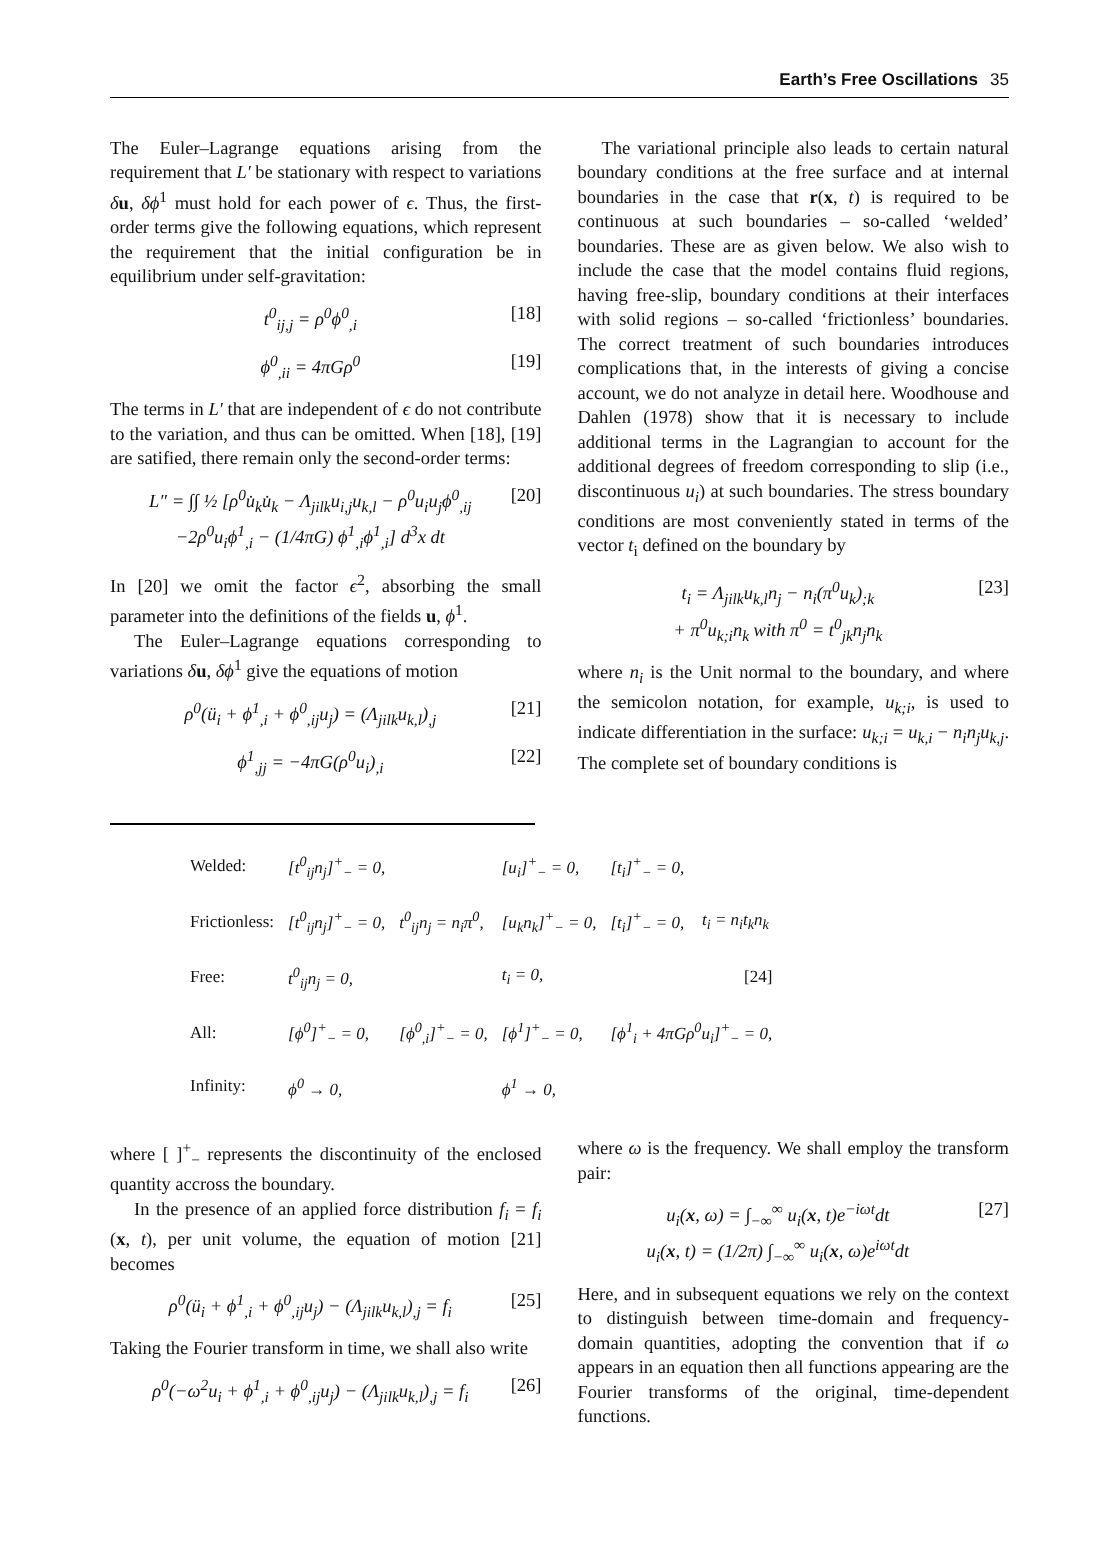Earth’s Free Oscillations 35
The Euler–Lagrange equations arising from the requirement that L′ be stationary with respect to variations δu, δϕ<sup>1</sup> must hold for each power of ϵ. Thus, the first-order terms give the following equations, which represent the requirement that the initial configuration be in equilibrium under self-gravitation:
t<sup>0</sup><sub>ij,j</sub> = ρ<sup>0</sup>ϕ<sup>0</sup><sub>,i</sub> [18]
ϕ<sup>0</sup><sub>,ii</sub> = 4πGρ<sup>0</sup> [19]
The terms in L′ that are independent of ϵ do not contribute to the variation, and thus can be omitted. When [18], [19] are satified, there remain only the second-order terms:
L″ = ∫∫ ½ [ρ<sup>0</sup>u̇<sub>k</sub>u̇<sub>k</sub> − Λ<sub>jilk</sub>u<sub>i,j</sub>u<sub>k,l</sub> − ρ<sup>0</sup>u<sub>i</sub>u<sub>j</sub>ϕ<sup>0</sup><sub>,ij</sub>
−2ρ<sup>0</sup>u<sub>i</sub>ϕ<sup>1</sup><sub>,i</sub> − (1/4πG) ϕ<sup>1</sup><sub>,i</sub>ϕ<sup>1</sup><sub>,i</sub>] d<sup>3</sup>x dt [20]
In [20] we omit the factor ϵ<sup>2</sup>, absorbing the small parameter into the definitions of the fields u, ϕ<sup>1</sup>.
The Euler–Lagrange equations corresponding to variations δu, δϕ<sup>1</sup> give the equations of motion
ρ<sup>0</sup>(ü<sub>i</sub> + ϕ<sup>1</sup><sub>,i</sub> + ϕ<sup>0</sup><sub>,ij</sub>u<sub>j</sub>) = (Λ<sub>jilk</sub>u<sub>k,l</sub>)<sub>,j</sub> [21]
ϕ<sup>1</sup><sub>,jj</sub> = −4πG(ρ<sup>0</sup>u<sub>i</sub>)<sub>,i</sub> [22]
The variational principle also leads to certain natural boundary conditions at the free surface and at internal boundaries in the case that r(x, t) is required to be continuous at such boundaries – so-called ‘welded’ boundaries. These are as given below. We also wish to include the case that the model contains fluid regions, having free-slip, boundary conditions at their interfaces with solid regions – so-called ‘frictionless’ boundaries. The correct treatment of such boundaries introduces complications that, in the interests of giving a concise account, we do not analyze in detail here. Woodhouse and Dahlen (1978) show that it is necessary to include additional terms in the Lagrangian to account for the additional degrees of freedom corresponding to slip (i.e., discontinuous u<sub>i</sub>) at such boundaries. The stress boundary conditions are most conveniently stated in terms of the vector t<sub>i</sub> defined on the boundary by
t<sub>i</sub> = Λ<sub>jilk</sub>u<sub>k,l</sub>n<sub>j</sub> − n<sub>i</sub>(π<sup>0</sup>u<sub>k</sub>)<sub>;k</sub>
+ π<sup>0</sup>u<sub>k;i</sub>n<sub>k</sub> with π<sup>0</sup> = t<sup>0</sup><sub>jk</sub>n<sub>j</sub>n<sub>k</sub> [23]
where n<sub>i</sub> is the Unit normal to the boundary, and where the semicolon notation, for example, u<sub>k;i</sub>, is used to indicate differentiation in the surface: u<sub>k;i</sub> = u<sub>k,i</sub> − n<sub>i</sub>n<sub>j</sub>u<sub>k,j</sub>. The complete set of boundary conditions is
| Welded: | [t<sup>0</sup><sub>ij</sub>n<sub>j</sub>]<sup>+</sup><sub>−</sub> = 0, | | [u<sub>i</sub>]<sup>+</sup><sub>−</sub> = 0, | [t<sub>i</sub>]<sup>+</sup><sub>−</sub> = 0, | |
| Frictionless: | [t<sup>0</sup><sub>ij</sub>n<sub>j</sub>]<sup>+</sup><sub>−</sub> = 0, | t<sup>0</sup><sub>ij</sub>n<sub>j</sub> = n<sub>i</sub>π<sup>0</sup>, | [u<sub>k</sub>n<sub>k</sub>]<sup>+</sup><sub>−</sub> = 0, | [t<sub>i</sub>]<sup>+</sup><sub>−</sub> = 0, | t<sub>i</sub> = n<sub>i</sub>t<sub>k</sub>n<sub>k</sub> |
| Free: | t<sup>0</sup><sub>ij</sub>n<sub>j</sub> = 0, | | t<sub>i</sub> = 0, | | [24] |
| All: | [ϕ<sup>0</sup>]<sup>+</sup><sub>−</sub> = 0, | [ϕ<sup>0</sup><sub>,i</sub>]<sup>+</sup><sub>−</sub> = 0, | [ϕ<sup>1</sup>]<sup>+</sup><sub>−</sub> = 0, | [ϕ<sup>1</sup><sub>i</sub> + 4πGρ<sup>0</sup>u<sub>i</sub>]<sup>+</sup><sub>−</sub> = 0, | |
| Infinity: | ϕ<sup>0</sup> → 0, | | ϕ<sup>1</sup> → 0, | | |
where [ ]<sup>+</sup><sub>−</sub> represents the discontinuity of the enclosed quantity accross the boundary.
In the presence of an applied force distribution f<sub>i</sub> = f<sub>i</sub> (x, t), per unit volume, the equation of motion [21] becomes
ρ<sup>0</sup>(ü<sub>i</sub> + ϕ<sup>1</sup><sub>,i</sub> + ϕ<sup>0</sup><sub>,ij</sub>u<sub>j</sub>) − (Λ<sub>jilk</sub>u<sub>k,l</sub>)<sub>,j</sub> = f<sub>i</sub> [25]
Taking the Fourier transform in time, we shall also write
ρ<sup>0</sup>(−ω<sup>2</sup>u<sub>i</sub> + ϕ<sup>1</sup><sub>,i</sub> + ϕ<sup>0</sup><sub>,ij</sub>u<sub>j</sub>) − (Λ<sub>jilk</sub>u<sub>k,l</sub>)<sub>,j</sub> = f<sub>i</sub> [26]
where ω is the frequency. We shall employ the transform pair:
u<sub>i</sub>(x, ω) = ∫<sub>−∞</sub><sup>∞</sup> u<sub>i</sub>(x, t)e<sup>−iωt</sup>dt
u<sub>i</sub>(x, t) = (1/2π) ∫<sub>−∞</sub><sup>∞</sup> u<sub>i</sub>(x, ω)e<sup>iωt</sup>dt [27]
Here, and in subsequent equations we rely on the context to distinguish between time-domain and frequency-domain quantities, adopting the convention that if ω appears in an equation then all functions appearing are the Fourier transforms of the original, time-dependent functions.